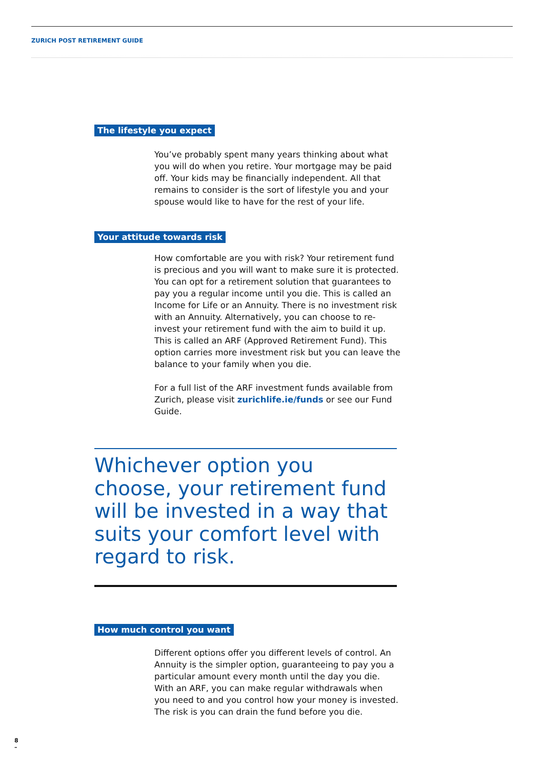ZURICH POST RETIREMENT GUIDE
The lifestyle you expect
You’ve probably spent many years thinking about what you will do when you retire. Your mortgage may be paid off. Your kids may be financially independent. All that remains to consider is the sort of lifestyle you and your spouse would like to have for the rest of your life.
Your attitude towards risk
How comfortable are you with risk? Your retirement fund is precious and you will want to make sure it is protected. You can opt for a retirement solution that guarantees to pay you a regular income until you die. This is called an Income for Life or an Annuity. There is no investment risk with an Annuity. Alternatively, you can choose to re-invest your retirement fund with the aim to build it up. This is called an ARF (Approved Retirement Fund). This option carries more investment risk but you can leave the balance to your family when you die.
For a full list of the ARF investment funds available from Zurich, please visit zurichlife.ie/funds or see our Fund Guide.
Whichever option you choose, your retirement fund will be invested in a way that suits your comfort level with regard to risk.
How much control you want
Different options offer you different levels of control. An Annuity is the simpler option, guaranteeing to pay you a particular amount every month until the day you die. With an ARF, you can make regular withdrawals when you need to and you control how your money is invested. The risk is you can drain the fund before you die.
8
–